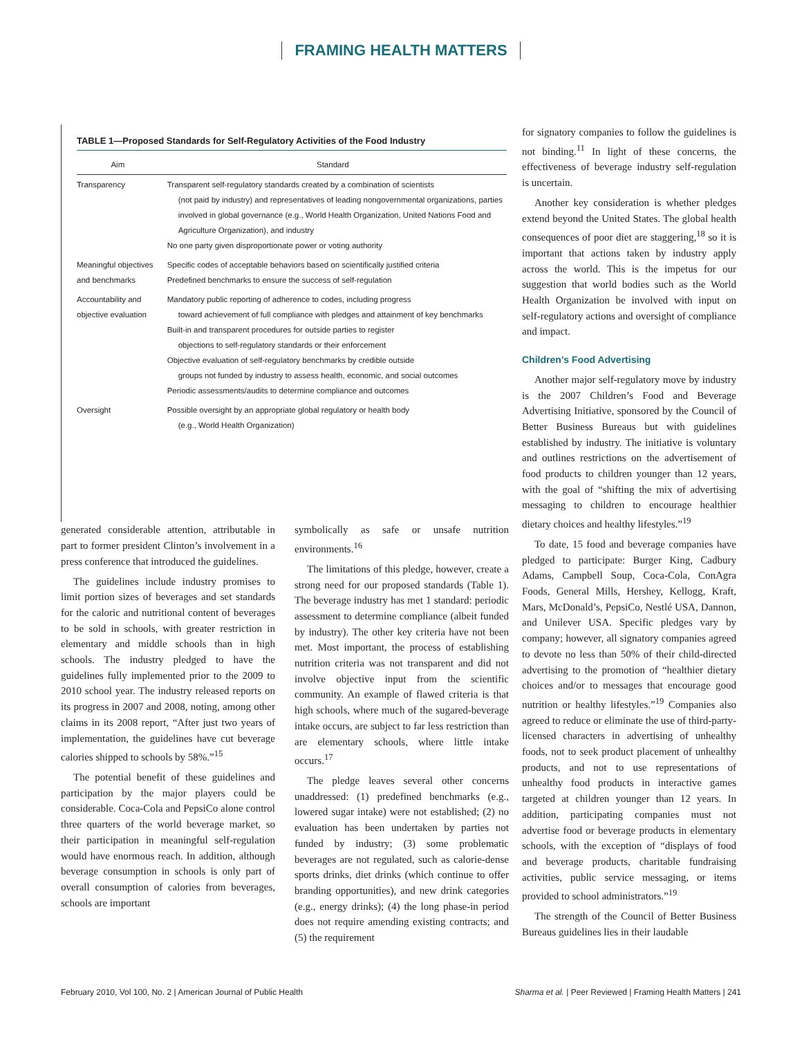FRAMING HEALTH MATTERS
TABLE 1—Proposed Standards for Self-Regulatory Activities of the Food Industry
| Aim | Standard |
| --- | --- |
| Transparency | Transparent self-regulatory standards created by a combination of scientists (not paid by industry) and representatives of leading nongovernmental organizations, parties involved in global governance (e.g., World Health Organization, United Nations Food and Agriculture Organization), and industry No one party given disproportionate power or voting authority |
| Meaningful objectives and benchmarks | Specific codes of acceptable behaviors based on scientifically justified criteria Predefined benchmarks to ensure the success of self-regulation |
| Accountability and objective evaluation | Mandatory public reporting of adherence to codes, including progress toward achievement of full compliance with pledges and attainment of key benchmarks Built-in and transparent procedures for outside parties to register objections to self-regulatory standards or their enforcement Objective evaluation of self-regulatory benchmarks by credible outside groups not funded by industry to assess health, economic, and social outcomes Periodic assessments/audits to determine compliance and outcomes |
| Oversight | Possible oversight by an appropriate global regulatory or health body (e.g., World Health Organization) |
for signatory companies to follow the guidelines is not binding.<sup>11</sup> In light of these concerns, the effectiveness of beverage industry self-regulation is uncertain.
Another key consideration is whether pledges extend beyond the United States. The global health consequences of poor diet are staggering,<sup>18</sup> so it is important that actions taken by industry apply across the world. This is the impetus for our suggestion that world bodies such as the World Health Organization be involved with input on self-regulatory actions and oversight of compliance and impact.
Children’s Food Advertising
Another major self-regulatory move by industry is the 2007 Children’s Food and Beverage Advertising Initiative, sponsored by the Council of Better Business Bureaus but with guidelines established by industry. The initiative is voluntary and outlines restrictions on the advertisement of food products to children younger than 12 years, with the goal of “shifting the mix of advertising messaging to children to encourage healthier dietary choices and healthy lifestyles.”<sup>19</sup>
To date, 15 food and beverage companies have pledged to participate: Burger King, Cadbury Adams, Campbell Soup, Coca-Cola, ConAgra Foods, General Mills, Hershey, Kellogg, Kraft, Mars, McDonald’s, PepsiCo, Nestlé USA, Dannon, and Unilever USA. Specific pledges vary by company; however, all signatory companies agreed to devote no less than 50% of their child-directed advertising to the promotion of “healthier dietary choices and/or to messages that encourage good nutrition or healthy lifestyles.”<sup>19</sup> Companies also agreed to reduce or eliminate the use of third-party-licensed characters in advertising of unhealthy foods, not to seek product placement of unhealthy products, and not to use representations of unhealthy food products in interactive games targeted at children younger than 12 years. In addition, participating companies must not advertise food or beverage products in elementary schools, with the exception of “displays of food and beverage products, charitable fundraising activities, public service messaging, or items provided to school administrators.”<sup>19</sup>
The strength of the Council of Better Business Bureaus guidelines lies in their laudable
generated considerable attention, attributable in part to former president Clinton’s involvement in a press conference that introduced the guidelines.
The guidelines include industry promises to limit portion sizes of beverages and set standards for the caloric and nutritional content of beverages to be sold in schools, with greater restriction in elementary and middle schools than in high schools. The industry pledged to have the guidelines fully implemented prior to the 2009 to 2010 school year. The industry released reports on its progress in 2007 and 2008, noting, among other claims in its 2008 report, “After just two years of implementation, the guidelines have cut beverage calories shipped to schools by 58%.”<sup>15</sup>
The potential benefit of these guidelines and participation by the major players could be considerable. Coca-Cola and PepsiCo alone control three quarters of the world beverage market, so their participation in meaningful self-regulation would have enormous reach. In addition, although beverage consumption in schools is only part of overall consumption of calories from beverages, schools are important
symbolically as safe or unsafe nutrition environments.<sup>16</sup>
The limitations of this pledge, however, create a strong need for our proposed standards (Table 1). The beverage industry has met 1 standard: periodic assessment to determine compliance (albeit funded by industry). The other key criteria have not been met. Most important, the process of establishing nutrition criteria was not transparent and did not involve objective input from the scientific community. An example of flawed criteria is that high schools, where much of the sugared-beverage intake occurs, are subject to far less restriction than are elementary schools, where little intake occurs.<sup>17</sup>
The pledge leaves several other concerns unaddressed: (1) predefined benchmarks (e.g., lowered sugar intake) were not established; (2) no evaluation has been undertaken by parties not funded by industry; (3) some problematic beverages are not regulated, such as calorie-dense sports drinks, diet drinks (which continue to offer branding opportunities), and new drink categories (e.g., energy drinks); (4) the long phase-in period does not require amending existing contracts; and (5) the requirement
February 2010, Vol 100, No. 2 | American Journal of Public Health Sharma et al. | Peer Reviewed | Framing Health Matters | 241